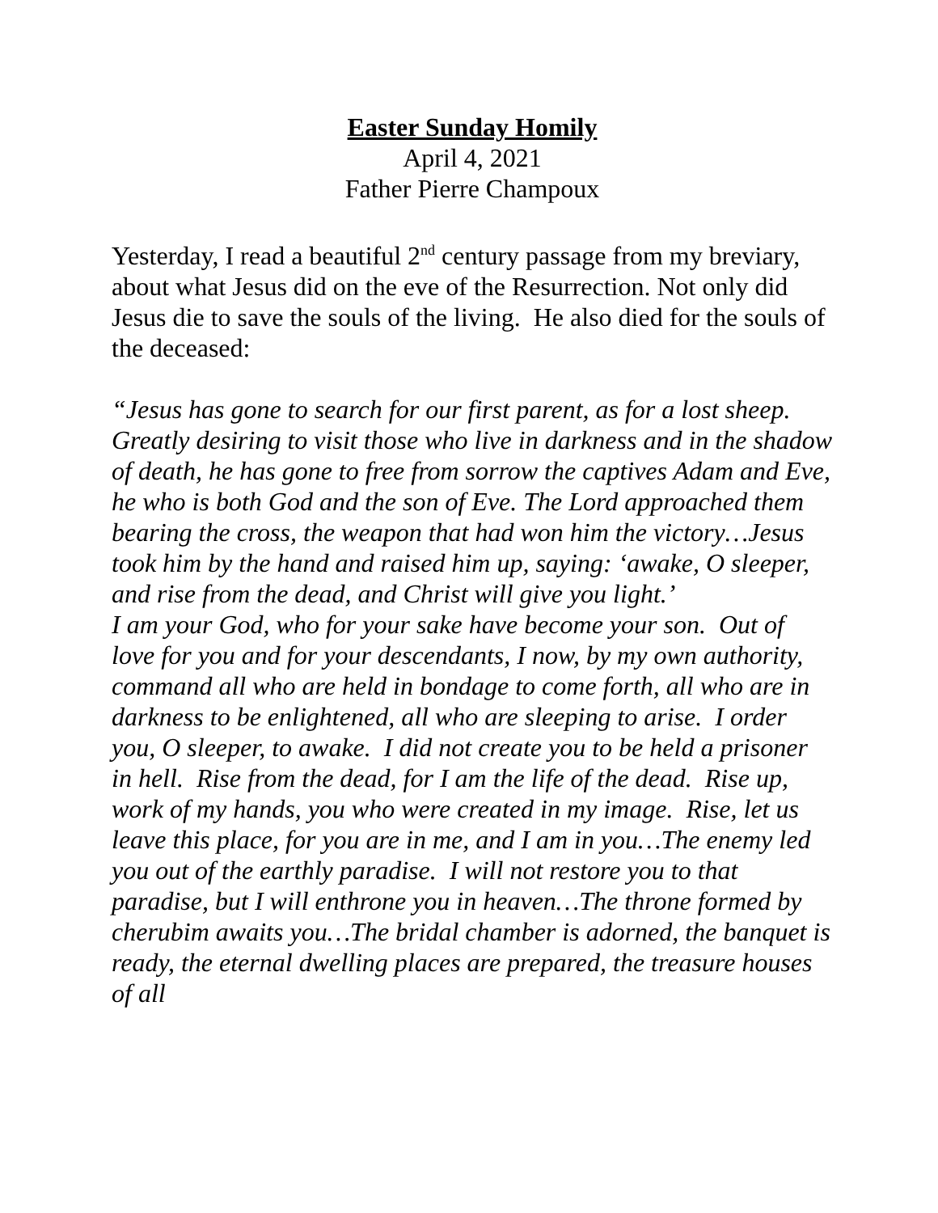Easter Sunday Homily
April 4, 2021
Father Pierre Champoux
Yesterday, I read a beautiful 2<sup>nd</sup> century passage from my breviary, about what Jesus did on the eve of the Resurrection. Not only did Jesus die to save the souls of the living. He also died for the souls of the deceased:
“Jesus has gone to search for our first parent, as for a lost sheep. Greatly desiring to visit those who live in darkness and in the shadow of death, he has gone to free from sorrow the captives Adam and Eve, he who is both God and the son of Eve. The Lord approached them bearing the cross, the weapon that had won him the victory…Jesus took him by the hand and raised him up, saying: ‘awake, O sleeper, and rise from the dead, and Christ will give you light.’
I am your God, who for your sake have become your son. Out of love for you and for your descendants, I now, by my own authority, command all who are held in bondage to come forth, all who are in darkness to be enlightened, all who are sleeping to arise. I order you, O sleeper, to awake. I did not create you to be held a prisoner in hell. Rise from the dead, for I am the life of the dead. Rise up, work of my hands, you who were created in my image. Rise, let us leave this place, for you are in me, and I am in you…The enemy led you out of the earthly paradise. I will not restore you to that paradise, but I will enthrone you in heaven…The throne formed by cherubim awaits you…The bridal chamber is adorned, the banquet is ready, the eternal dwelling places are prepared, the treasure houses of all